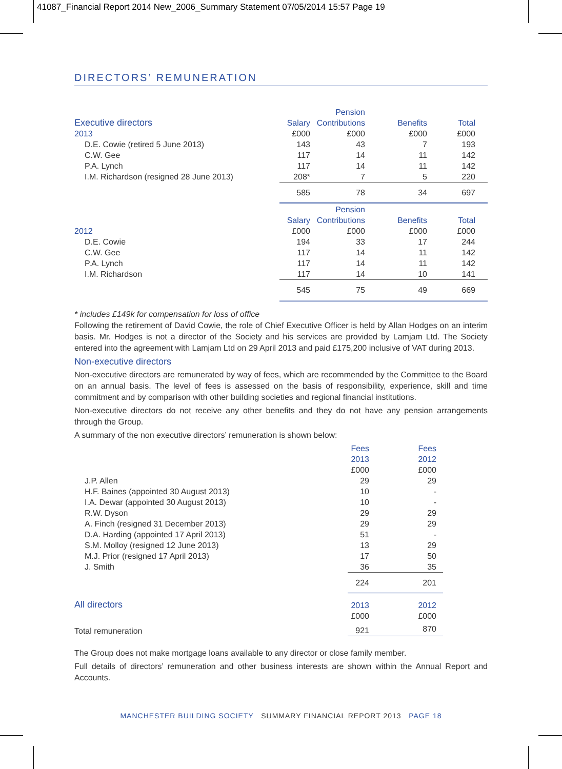41087_Financial Report 2014 New_2006_Summary Statement 07/05/2014 15:57 Page 19
DIRECTORS’ REMUNERATION
| | | Pension | | | |
| --- | --- | --- | --- | --- | --- |
| Executive directors | Salary | Contributions | Benefits | Total | |
| 2013 | £000 | £000 | £000 | £000 | |
| D.E. Cowie (retired 5 June 2013) | 143 | 43 | 7 | 193 | |
| C.W. Gee | 117 | 14 | 11 | 142 | |
| P.A. Lynch | 117 | 14 | 11 | 142 | |
| I.M. Richardson (resigned 28 June 2013) | 208* | 7 | 5 | 220 | |
| | 585 | 78 | 34 | 697 | |
| | | Pension | | | |
| | Salary | Contributions | Benefits | Total | |
| 2012 | £000 | £000 | £000 | £000 | |
| D.E. Cowie | 194 | 33 | 17 | 244 | |
| C.W. Gee | 117 | 14 | 11 | 142 | |
| P.A. Lynch | 117 | 14 | 11 | 142 | |
| I.M. Richardson | 117 | 14 | 10 | 141 | |
| | 545 | 75 | 49 | 669 | |
* includes £149k for compensation for loss of office
Following the retirement of David Cowie, the role of Chief Executive Officer is held by Allan Hodges on an interim basis. Mr. Hodges is not a director of the Society and his services are provided by Lamjam Ltd. The Society entered into the agreement with Lamjam Ltd on 29 April 2013 and paid £175,200 inclusive of VAT during 2013.
Non-executive directors
Non-executive directors are remunerated by way of fees, which are recommended by the Committee to the Board on an annual basis. The level of fees is assessed on the basis of responsibility, experience, skill and time commitment and by comparison with other building societies and regional financial institutions.
Non-executive directors do not receive any other benefits and they do not have any pension arrangements through the Group.
A summary of the non executive directors’ remuneration is shown below:
| | Fees | Fees | |
| --- | --- | --- | --- |
| | 2013 | 2012 | |
| | £000 | £000 | |
| J.P. Allen | 29 | 29 | |
| H.F. Baines (appointed 30 August 2013) | 10 | - | |
| I.A. Dewar (appointed 30 August 2013) | 10 | - | |
| R.W. Dyson | 29 | 29 | |
| A. Finch (resigned 31 December 2013) | 29 | 29 | |
| D.A. Harding (appointed 17 April 2013) | 51 | - | |
| S.M. Molloy (resigned 12 June 2013) | 13 | 29 | |
| M.J. Prior (resigned 17 April 2013) | 17 | 50 | |
| J. Smith | 36 | 35 | |
| | 224 | 201 | |
| All directors | 2013 | 2012 | |
| | £000 | £000 | |
| Total remuneration | 921 | 870 | |
The Group does not make mortgage loans available to any director or close family member.
Full details of directors’ remuneration and other business interests are shown within the Annual Report and Accounts.
MANCHESTER BUILDING SOCIETY SUMMARY FINANCIAL REPORT 2013 PAGE 18